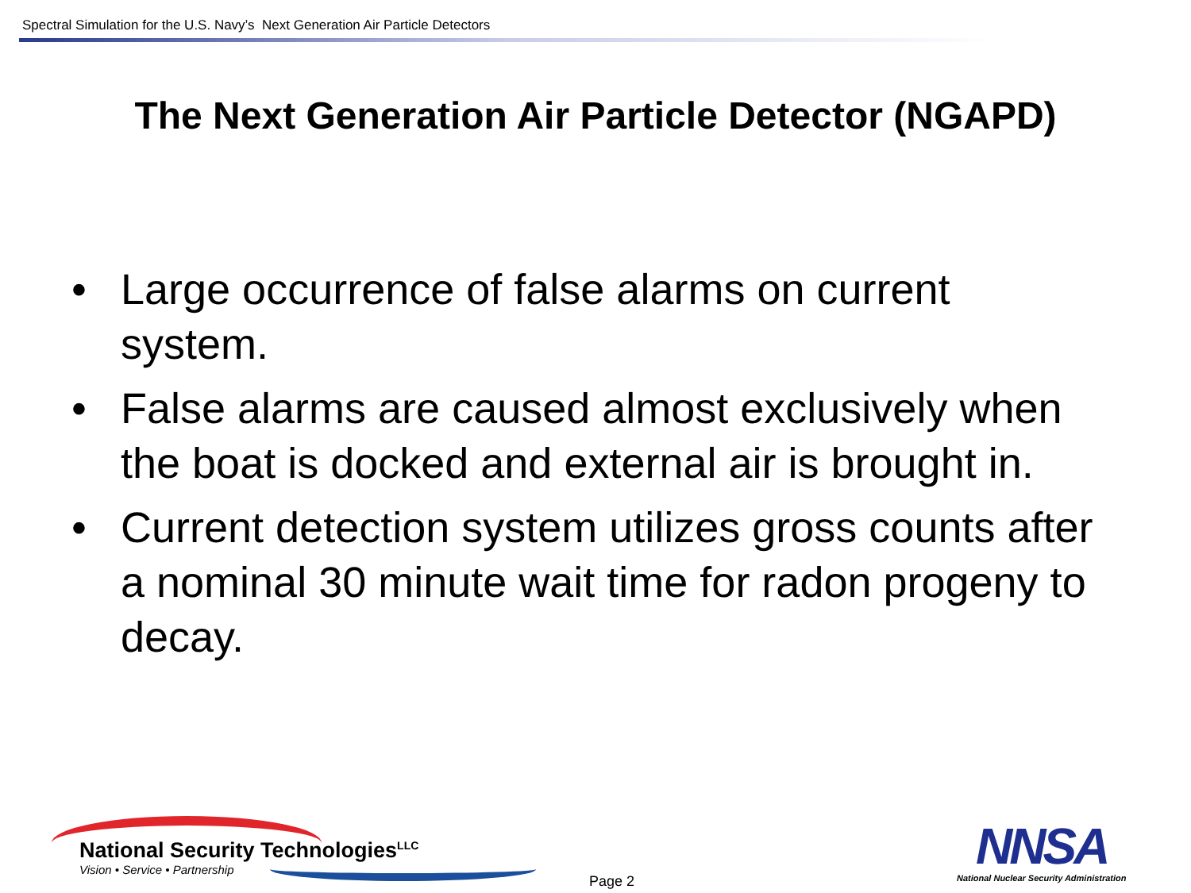Spectral Simulation for the U.S. Navy’s Next Generation Air Particle Detectors
The Next Generation Air Particle Detector (NGAPD)
• Large occurrence of false alarms on current system.
• False alarms are caused almost exclusively when the boat is docked and external air is brought in.
• Current detection system utilizes gross counts after a nominal 30 minute wait time for radon progeny to decay.
National Security Technologies<sup>LLC</sup>
Vision • Service • Partnership
Page 2
NNSA
National Nuclear Security Administration